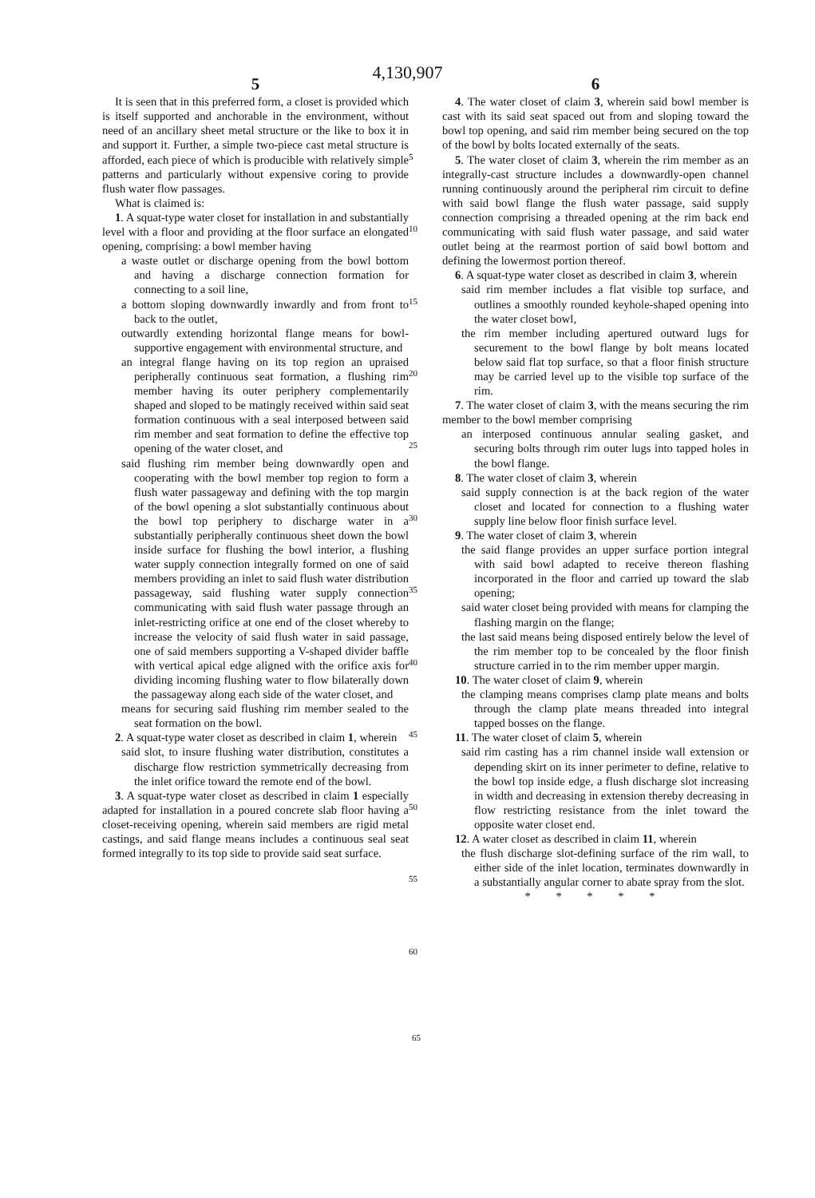4,130,907
5
It is seen that in this preferred form, a closet is provided which is itself supported and anchorable in the environment, without need of an ancillary sheet metal structure or the like to box it in and support it. Further, a simple two-piece cast metal structure is afforded, each piece of which is producible with relatively simple patterns and particularly without expensive coring to provide flush water flow passages.
What is claimed is:
1. A squat-type water closet for installation in and substantially level with a floor and providing at the floor surface an elongated opening, comprising: a bowl member having
a waste outlet or discharge opening from the bowl bottom and having a discharge connection formation for connecting to a soil line,
a bottom sloping downwardly inwardly and from front to back to the outlet,
outwardly extending horizontal flange means for bowl-supportive engagement with environmental structure, and
an integral flange having on its top region an upraised peripherally continuous seat formation, a flushing rim member having its outer periphery complementarily shaped and sloped to be matingly received within said seat formation continuous with a seal interposed between said rim member and seat formation to define the effective top opening of the water closet, and
said flushing rim member being downwardly open and cooperating with the bowl member top region to form a flush water passageway and defining with the top margin of the bowl opening a slot substantially continuous about the bowl top periphery to discharge water in a substantially peripherally continuous sheet down the bowl inside surface for flushing the bowl interior, a flushing water supply connection integrally formed on one of said members providing an inlet to said flush water distribution passageway, said flushing water supply connection communicating with said flush water passage through an inlet-restricting orifice at one end of the closet whereby to increase the velocity of said flush water in said passage, one of said members supporting a V-shaped divider baffle with vertical apical edge aligned with the orifice axis for dividing incoming flushing water to flow bilaterally down the passageway along each side of the water closet, and
means for securing said flushing rim member sealed to the seat formation on the bowl.
2. A squat-type water closet as described in claim 1, wherein
said slot, to insure flushing water distribution, constitutes a discharge flow restriction symmetrically decreasing from the inlet orifice toward the remote end of the bowl.
3. A squat-type water closet as described in claim 1 especially adapted for installation in a poured concrete slab floor having a closet-receiving opening, wherein said members are rigid metal castings, and said flange means includes a continuous seal seat formed integrally to its top side to provide said seat surface.
5
10
15
20
25
30
35
40
45
50
55
60
6
4. The water closet of claim 3, wherein said bowl member is cast with its said seat spaced out from and sloping toward the bowl top opening, and said rim member being secured on the top of the bowl by bolts located externally of the seats.
5. The water closet of claim 3, wherein the rim member as an integrally-cast structure includes a downwardly-open channel running continuously around the peripheral rim circuit to define with said bowl flange the flush water passage, said supply connection comprising a threaded opening at the rim back end communicating with said flush water passage, and said water outlet being at the rearmost portion of said bowl bottom and defining the lowermost portion thereof.
6. A squat-type water closet as described in claim 3, wherein
said rim member includes a flat visible top surface, and outlines a smoothly rounded keyhole-shaped opening into the water closet bowl,
the rim member including apertured outward lugs for securement to the bowl flange by bolt means located below said flat top surface, so that a floor finish structure may be carried level up to the visible top surface of the rim.
7. The water closet of claim 3, with the means securing the rim member to the bowl member comprising
an interposed continuous annular sealing gasket, and securing bolts through rim outer lugs into tapped holes in the bowl flange.
8. The water closet of claim 3, wherein
said supply connection is at the back region of the water closet and located for connection to a flushing water supply line below floor finish surface level.
9. The water closet of claim 3, wherein
the said flange provides an upper surface portion integral with said bowl adapted to receive thereon flashing incorporated in the floor and carried up toward the slab opening;
said water closet being provided with means for clamping the flashing margin on the flange;
the last said means being disposed entirely below the level of the rim member top to be concealed by the floor finish structure carried in to the rim member upper margin.
10. The water closet of claim 9, wherein
the clamping means comprises clamp plate means and bolts through the clamp plate means threaded into integral tapped bosses on the flange.
11. The water closet of claim 5, wherein
said rim casting has a rim channel inside wall extension or depending skirt on its inner perimeter to define, relative to the bowl top inside edge, a flush discharge slot increasing in width and decreasing in extension thereby decreasing in flow restricting resistance from the inlet toward the opposite water closet end.
12. A water closet as described in claim 11, wherein
the flush discharge slot-defining surface of the rim wall, to either side of the inlet location, terminates downwardly in a substantially angular corner to abate spray from the slot.
* * * * *
65